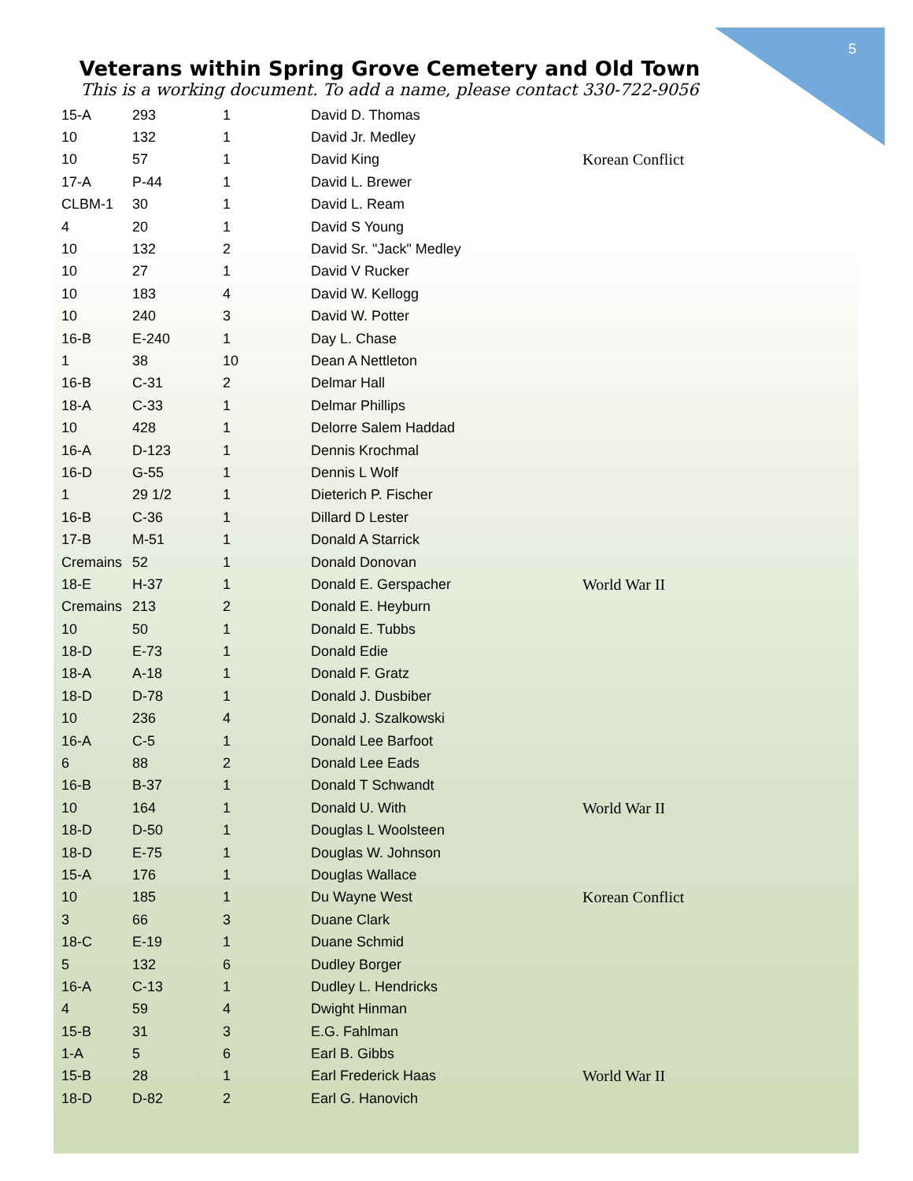5
Veterans within Spring Grove Cemetery and Old Town
This is a working document. To add a name, please contact 330-722-9056
| 15-A | 293 | 1 | David D. Thomas | |
| 10 | 132 | 1 | David Jr. Medley | |
| 10 | 57 | 1 | David King | Korean Conflict |
| 17-A | P-44 | 1 | David L. Brewer | |
| CLBM-1 | 30 | 1 | David L. Ream | |
| 4 | 20 | 1 | David S Young | |
| 10 | 132 | 2 | David Sr. "Jack" Medley | |
| 10 | 27 | 1 | David V Rucker | |
| 10 | 183 | 4 | David W. Kellogg | |
| 10 | 240 | 3 | David W. Potter | |
| 16-B | E-240 | 1 | Day L. Chase | |
| 1 | 38 | 10 | Dean A Nettleton | |
| 16-B | C-31 | 2 | Delmar Hall | |
| 18-A | C-33 | 1 | Delmar Phillips | |
| 10 | 428 | 1 | Delorre Salem Haddad | |
| 16-A | D-123 | 1 | Dennis Krochmal | |
| 16-D | G-55 | 1 | Dennis L Wolf | |
| 1 | 29 1/2 | 1 | Dieterich P. Fischer | |
| 16-B | C-36 | 1 | Dillard D Lester | |
| 17-B | M-51 | 1 | Donald A Starrick | |
| Cremains | 52 | 1 | Donald Donovan | |
| 18-E | H-37 | 1 | Donald E. Gerspacher | World War II |
| Cremains | 213 | 2 | Donald E. Heyburn | |
| 10 | 50 | 1 | Donald E. Tubbs | |
| 18-D | E-73 | 1 | Donald Edie | |
| 18-A | A-18 | 1 | Donald F. Gratz | |
| 18-D | D-78 | 1 | Donald J. Dusbiber | |
| 10 | 236 | 4 | Donald J. Szalkowski | |
| 16-A | C-5 | 1 | Donald Lee Barfoot | |
| 6 | 88 | 2 | Donald Lee Eads | |
| 16-B | B-37 | 1 | Donald T Schwandt | |
| 10 | 164 | 1 | Donald U. With | World War II |
| 18-D | D-50 | 1 | Douglas L Woolsteen | |
| 18-D | E-75 | 1 | Douglas W. Johnson | |
| 15-A | 176 | 1 | Douglas Wallace | |
| 10 | 185 | 1 | Du Wayne West | Korean Conflict |
| 3 | 66 | 3 | Duane Clark | |
| 18-C | E-19 | 1 | Duane Schmid | |
| 5 | 132 | 6 | Dudley Borger | |
| 16-A | C-13 | 1 | Dudley L. Hendricks | |
| 4 | 59 | 4 | Dwight Hinman | |
| 15-B | 31 | 3 | E.G. Fahlman | |
| 1-A | 5 | 6 | Earl B. Gibbs | |
| 15-B | 28 | 1 | Earl Frederick Haas | World War II |
| 18-D | D-82 | 2 | Earl G. Hanovich | |